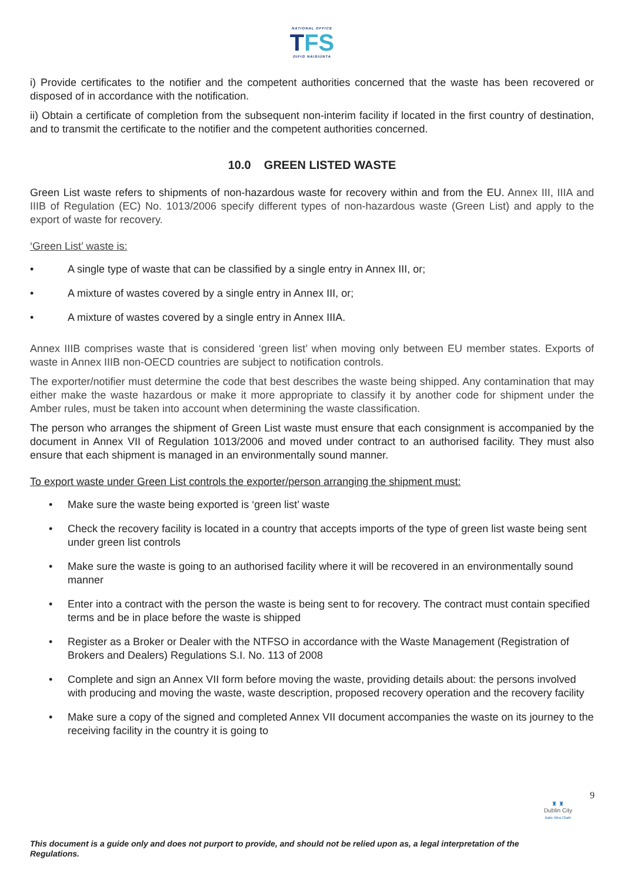NATIONAL OFFICE
TFS
OIFIG NÁISIÚNTA
i) Provide certificates to the notifier and the competent authorities concerned that the waste has been recovered or disposed of in accordance with the notification.
ii) Obtain a certificate of completion from the subsequent non-interim facility if located in the first country of destination, and to transmit the certificate to the notifier and the competent authorities concerned.
10.0 GREEN LISTED WASTE
Green List waste refers to shipments of non-hazardous waste for recovery within and from the EU. Annex III, IIIA and IIIB of Regulation (EC) No. 1013/2006 specify different types of non-hazardous waste (Green List) and apply to the export of waste for recovery.
‘Green List’ waste is:
• A single type of waste that can be classified by a single entry in Annex III, or;
• A mixture of wastes covered by a single entry in Annex III, or;
• A mixture of wastes covered by a single entry in Annex IIIA.
Annex IIIB comprises waste that is considered ‘green list’ when moving only between EU member states. Exports of waste in Annex IIIB non-OECD countries are subject to notification controls.
The exporter/notifier must determine the code that best describes the waste being shipped. Any contamination that may either make the waste hazardous or make it more appropriate to classify it by another code for shipment under the Amber rules, must be taken into account when determining the waste classification.
The person who arranges the shipment of Green List waste must ensure that each consignment is accompanied by the document in Annex VII of Regulation 1013/2006 and moved under contract to an authorised facility. They must also ensure that each shipment is managed in an environmentally sound manner.
To export waste under Green List controls the exporter/person arranging the shipment must:
• Make sure the waste being exported is ‘green list’ waste
• Check the recovery facility is located in a country that accepts imports of the type of green list waste being sent under green list controls
• Make sure the waste is going to an authorised facility where it will be recovered in an environmentally sound manner
• Enter into a contract with the person the waste is being sent to for recovery. The contract must contain specified terms and be in place before the waste is shipped
• Register as a Broker or Dealer with the NTFSO in accordance with the Waste Management (Registration of Brokers and Dealers) Regulations S.I. No. 113 of 2008
• Complete and sign an Annex VII form before moving the waste, providing details about: the persons involved with producing and moving the waste, waste description, proposed recovery operation and the recovery facility
• Make sure a copy of the signed and completed Annex VII document accompanies the waste on its journey to the receiving facility in the country it is going to
9
♜ ♜
Dublin City
Baile Átha Cliath
This document is a guide only and does not purport to provide, and should not be relied upon as, a legal interpretation of the Regulations.